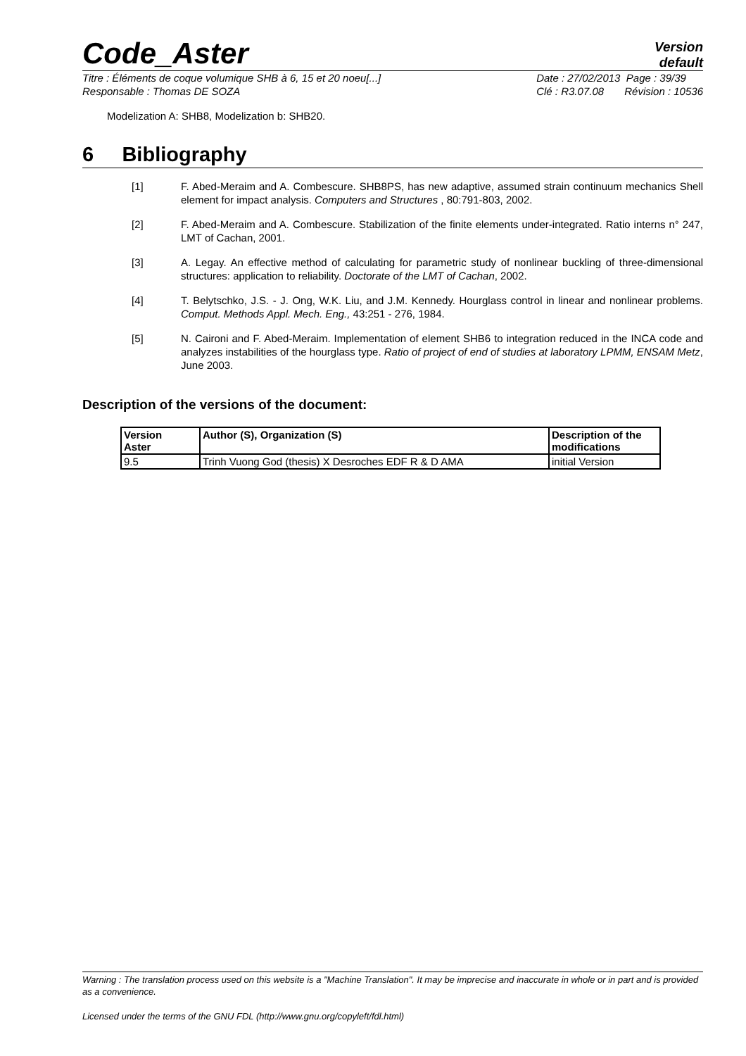Code_Aster
Version
default
Titre : Éléments de coque volumique SHB à 6, 15 et 20 noeu[...]
Responsable : Thomas DE SOZA
Date : 27/02/2013 Page : 39/39
Clé : R3.07.08 Révision : 10536
Modelization A: SHB8, Modelization b: SHB20.
6 Bibliography
[1] F. Abed-Meraim and A. Combescure. SHB8PS, has new adaptive, assumed strain continuum mechanics Shell element for impact analysis. Computers and Structures , 80:791-803, 2002.
[2] F. Abed-Meraim and A. Combescure. Stabilization of the finite elements under-integrated. Ratio interns n° 247, LMT of Cachan, 2001.
[3] A. Legay. An effective method of calculating for parametric study of nonlinear buckling of three-dimensional structures: application to reliability. Doctorate of the LMT of Cachan, 2002.
[4] T. Belytschko, J.S. - J. Ong, W.K. Liu, and J.M. Kennedy. Hourglass control in linear and nonlinear problems. Comput. Methods Appl. Mech. Eng., 43:251 - 276, 1984.
[5] N. Caironi and F. Abed-Meraim. Implementation of element SHB6 to integration reduced in the INCA code and analyzes instabilities of the hourglass type. Ratio of project of end of studies at laboratory LPMM, ENSAM Metz, June 2003.
Description of the versions of the document:
| Version Aster | Author (S), Organization (S) | Description of the modifications |
| --- | --- | --- |
| 9.5 | Trinh Vuong God (thesis) X Desroches EDF R & D AMA | initial Version |
Warning : The translation process used on this website is a "Machine Translation". It may be imprecise and inaccurate in whole or in part and is provided as a convenience.
Licensed under the terms of the GNU FDL (http://www.gnu.org/copyleft/fdl.html)